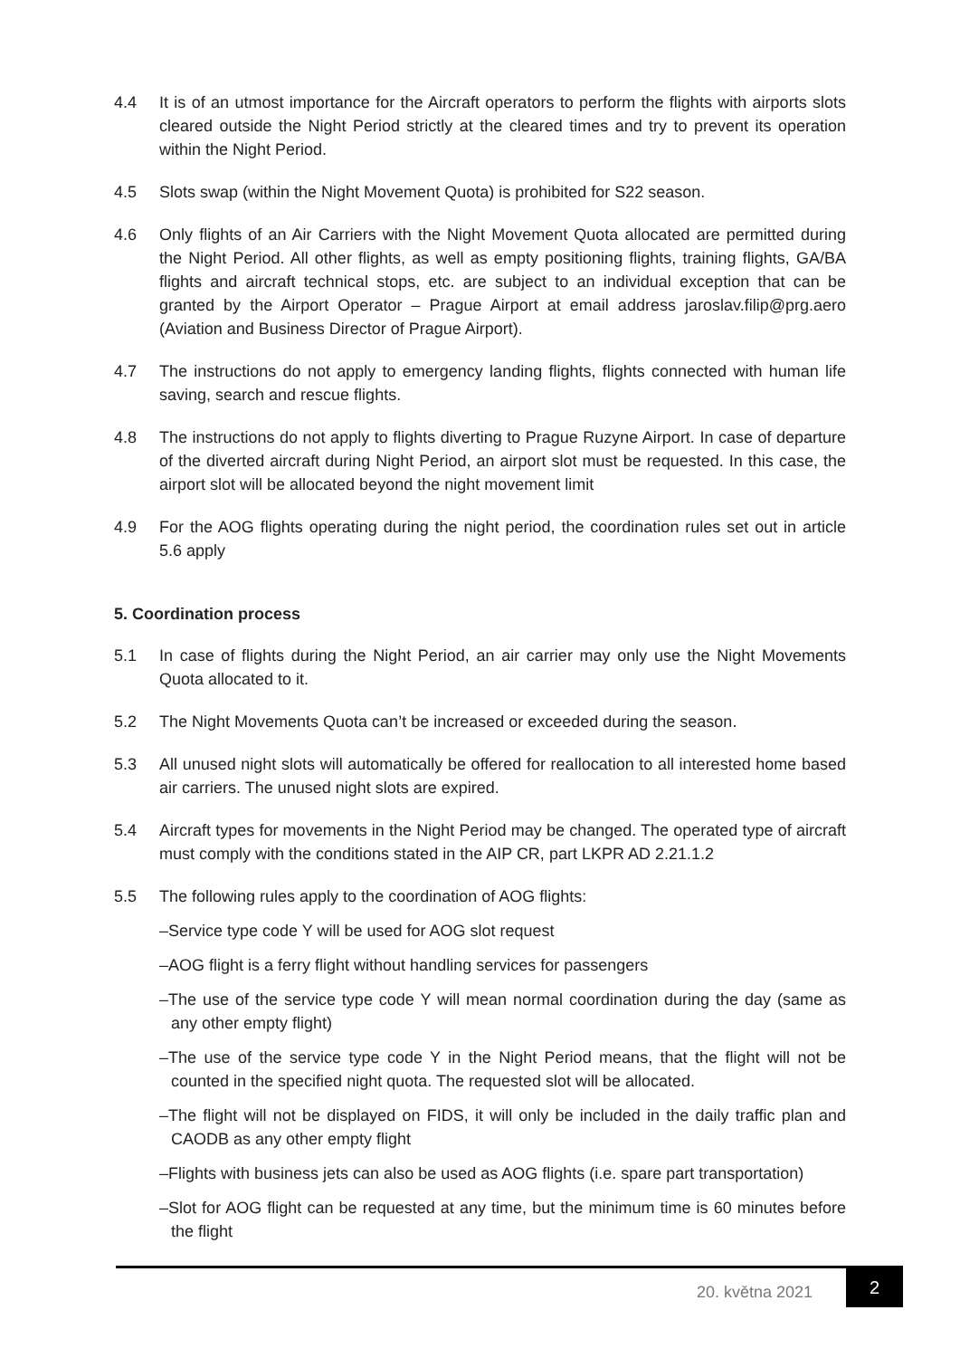4.4 It is of an utmost importance for the Aircraft operators to perform the flights with airports slots cleared outside the Night Period strictly at the cleared times and try to prevent its operation within the Night Period.
4.5 Slots swap (within the Night Movement Quota) is prohibited for S22 season.
4.6 Only flights of an Air Carriers with the Night Movement Quota allocated are permitted during the Night Period. All other flights, as well as empty positioning flights, training flights, GA/BA flights and aircraft technical stops, etc. are subject to an individual exception that can be granted by the Airport Operator – Prague Airport at email address jaroslav.filip@prg.aero (Aviation and Business Director of Prague Airport).
4.7 The instructions do not apply to emergency landing flights, flights connected with human life saving, search and rescue flights.
4.8 The instructions do not apply to flights diverting to Prague Ruzyne Airport. In case of departure of the diverted aircraft during Night Period, an airport slot must be requested. In this case, the airport slot will be allocated beyond the night movement limit
4.9 For the AOG flights operating during the night period, the coordination rules set out in article 5.6 apply
5. Coordination process
5.1 In case of flights during the Night Period, an air carrier may only use the Night Movements Quota allocated to it.
5.2 The Night Movements Quota can’t be increased or exceeded during the season.
5.3 All unused night slots will automatically be offered for reallocation to all interested home based air carriers. The unused night slots are expired.
5.4 Aircraft types for movements in the Night Period may be changed. The operated type of aircraft must comply with the conditions stated in the AIP CR, part LKPR AD 2.21.1.2
5.5 The following rules apply to the coordination of AOG flights:
–Service type code Y will be used for AOG slot request
–AOG flight is a ferry flight without handling services for passengers
–The use of the service type code Y will mean normal coordination during the day (same as any other empty flight)
–The use of the service type code Y in the Night Period means, that the flight will not be counted in the specified night quota. The requested slot will be allocated.
–The flight will not be displayed on FIDS, it will only be included in the daily traffic plan and CAODB as any other empty flight
–Flights with business jets can also be used as AOG flights (i.e. spare part transportation)
–Slot for AOG flight can be requested at any time, but the minimum time is 60 minutes before the flight
20. května 2021
2